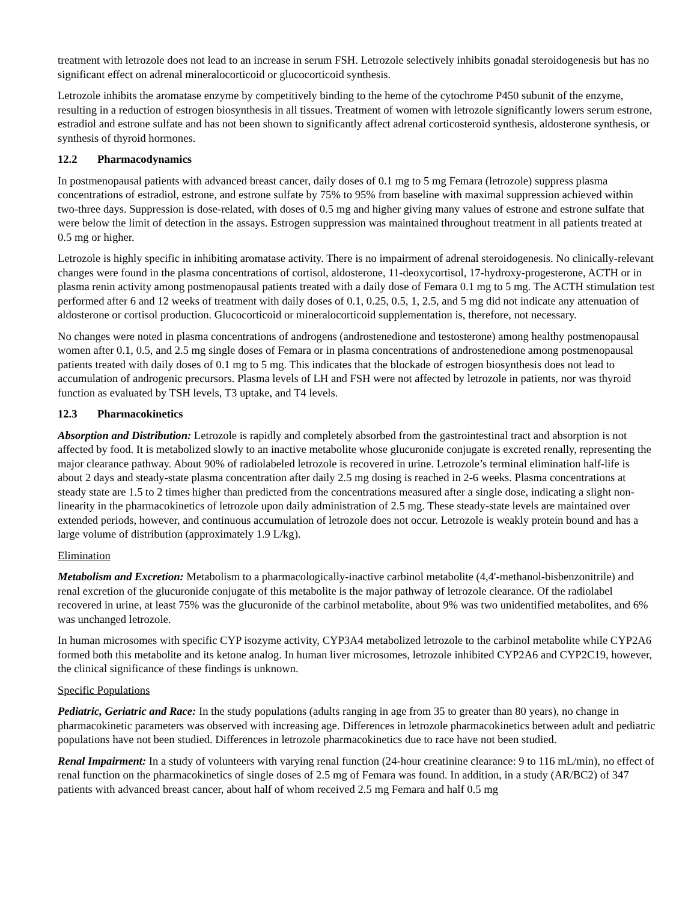treatment with letrozole does not lead to an increase in serum FSH. Letrozole selectively inhibits gonadal steroidogenesis but has no significant effect on adrenal mineralocorticoid or glucocorticoid synthesis.
Letrozole inhibits the aromatase enzyme by competitively binding to the heme of the cytochrome P450 subunit of the enzyme, resulting in a reduction of estrogen biosynthesis in all tissues. Treatment of women with letrozole significantly lowers serum estrone, estradiol and estrone sulfate and has not been shown to significantly affect adrenal corticosteroid synthesis, aldosterone synthesis, or synthesis of thyroid hormones.
12.2 Pharmacodynamics
In postmenopausal patients with advanced breast cancer, daily doses of 0.1 mg to 5 mg Femara (letrozole) suppress plasma concentrations of estradiol, estrone, and estrone sulfate by 75% to 95% from baseline with maximal suppression achieved within two-three days. Suppression is dose-related, with doses of 0.5 mg and higher giving many values of estrone and estrone sulfate that were below the limit of detection in the assays. Estrogen suppression was maintained throughout treatment in all patients treated at 0.5 mg or higher.
Letrozole is highly specific in inhibiting aromatase activity. There is no impairment of adrenal steroidogenesis. No clinically-relevant changes were found in the plasma concentrations of cortisol, aldosterone, 11-deoxycortisol, 17-hydroxy-progesterone, ACTH or in plasma renin activity among postmenopausal patients treated with a daily dose of Femara 0.1 mg to 5 mg. The ACTH stimulation test performed after 6 and 12 weeks of treatment with daily doses of 0.1, 0.25, 0.5, 1, 2.5, and 5 mg did not indicate any attenuation of aldosterone or cortisol production. Glucocorticoid or mineralocorticoid supplementation is, therefore, not necessary.
No changes were noted in plasma concentrations of androgens (androstenedione and testosterone) among healthy postmenopausal women after 0.1, 0.5, and 2.5 mg single doses of Femara or in plasma concentrations of androstenedione among postmenopausal patients treated with daily doses of 0.1 mg to 5 mg. This indicates that the blockade of estrogen biosynthesis does not lead to accumulation of androgenic precursors. Plasma levels of LH and FSH were not affected by letrozole in patients, nor was thyroid function as evaluated by TSH levels, T3 uptake, and T4 levels.
12.3 Pharmacokinetics
Absorption and Distribution: Letrozole is rapidly and completely absorbed from the gastrointestinal tract and absorption is not affected by food. It is metabolized slowly to an inactive metabolite whose glucuronide conjugate is excreted renally, representing the major clearance pathway. About 90% of radiolabeled letrozole is recovered in urine. Letrozole’s terminal elimination half-life is about 2 days and steady-state plasma concentration after daily 2.5 mg dosing is reached in 2-6 weeks. Plasma concentrations at steady state are 1.5 to 2 times higher than predicted from the concentrations measured after a single dose, indicating a slight non-linearity in the pharmacokinetics of letrozole upon daily administration of 2.5 mg. These steady-state levels are maintained over extended periods, however, and continuous accumulation of letrozole does not occur. Letrozole is weakly protein bound and has a large volume of distribution (approximately 1.9 L/kg).
Elimination
Metabolism and Excretion: Metabolism to a pharmacologically-inactive carbinol metabolite (4,4'-methanol-bisbenzonitrile) and renal excretion of the glucuronide conjugate of this metabolite is the major pathway of letrozole clearance. Of the radiolabel recovered in urine, at least 75% was the glucuronide of the carbinol metabolite, about 9% was two unidentified metabolites, and 6% was unchanged letrozole.
In human microsomes with specific CYP isozyme activity, CYP3A4 metabolized letrozole to the carbinol metabolite while CYP2A6 formed both this metabolite and its ketone analog. In human liver microsomes, letrozole inhibited CYP2A6 and CYP2C19, however, the clinical significance of these findings is unknown.
Specific Populations
Pediatric, Geriatric and Race: In the study populations (adults ranging in age from 35 to greater than 80 years), no change in pharmacokinetic parameters was observed with increasing age. Differences in letrozole pharmacokinetics between adult and pediatric populations have not been studied. Differences in letrozole pharmacokinetics due to race have not been studied.
Renal Impairment: In a study of volunteers with varying renal function (24-hour creatinine clearance: 9 to 116 mL/min), no effect of renal function on the pharmacokinetics of single doses of 2.5 mg of Femara was found. In addition, in a study (AR/BC2) of 347 patients with advanced breast cancer, about half of whom received 2.5 mg Femara and half 0.5 mg